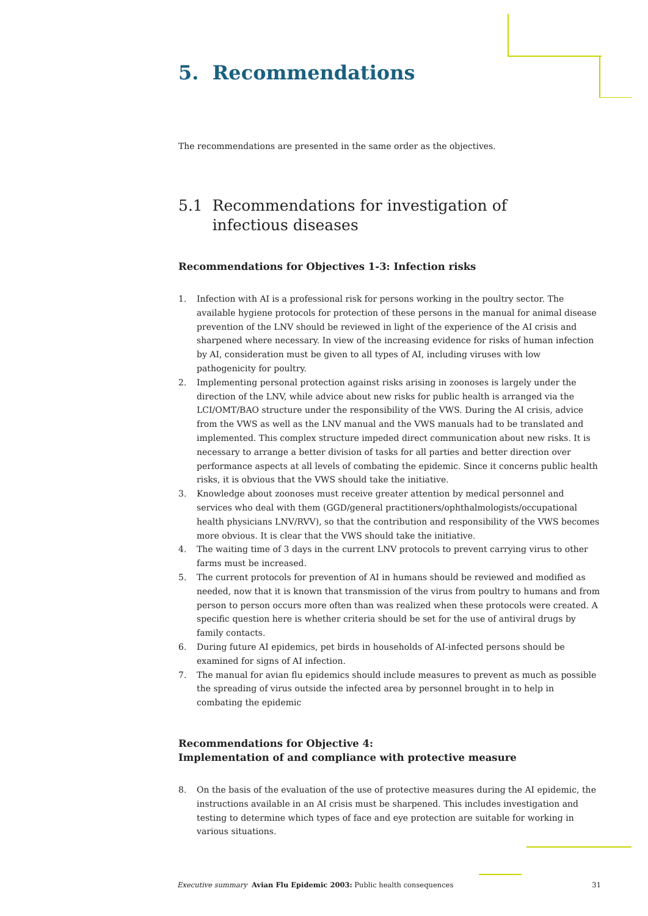5. Recommendations
The recommendations are presented in the same order as the objectives.
5.1 Recommendations for investigation of
infectious diseases
Recommendations for Objectives 1-3: Infection risks
1. Infection with AI is a professional risk for persons working in the poultry sector. The available hygiene protocols for protection of these persons in the manual for animal disease prevention of the LNV should be reviewed in light of the experience of the AI crisis and sharpened where necessary. In view of the increasing evidence for risks of human infection by AI, consideration must be given to all types of AI, including viruses with low pathogenicity for poultry.
2. Implementing personal protection against risks arising in zoonoses is largely under the direction of the LNV, while advice about new risks for public health is arranged via the LCI/OMT/BAO structure under the responsibility of the VWS. During the AI crisis, advice from the VWS as well as the LNV manual and the VWS manuals had to be translated and implemented. This complex structure impeded direct communication about new risks. It is necessary to arrange a better division of tasks for all parties and better direction over performance aspects at all levels of combating the epidemic. Since it concerns public health risks, it is obvious that the VWS should take the initiative.
3. Knowledge about zoonoses must receive greater attention by medical personnel and services who deal with them (GGD/general practitioners/ophthalmologists/occupational health physicians LNV/RVV), so that the contribution and responsibility of the VWS becomes more obvious. It is clear that the VWS should take the initiative.
4. The waiting time of 3 days in the current LNV protocols to prevent carrying virus to other farms must be increased.
5. The current protocols for prevention of AI in humans should be reviewed and modified as needed, now that it is known that transmission of the virus from poultry to humans and from person to person occurs more often than was realized when these protocols were created. A specific question here is whether criteria should be set for the use of antiviral drugs by family contacts.
6. During future AI epidemics, pet birds in households of AI-infected persons should be examined for signs of AI infection.
7. The manual for avian flu epidemics should include measures to prevent as much as possible the spreading of virus outside the infected area by personnel brought in to help in combating the epidemic
Recommendations for Objective 4:
Implementation of and compliance with protective measure
8. On the basis of the evaluation of the use of protective measures during the AI epidemic, the instructions available in an AI crisis must be sharpened. This includes investigation and testing to determine which types of face and eye protection are suitable for working in various situations.
Executive summary Avian Flu Epidemic 2003: Public health consequences 31